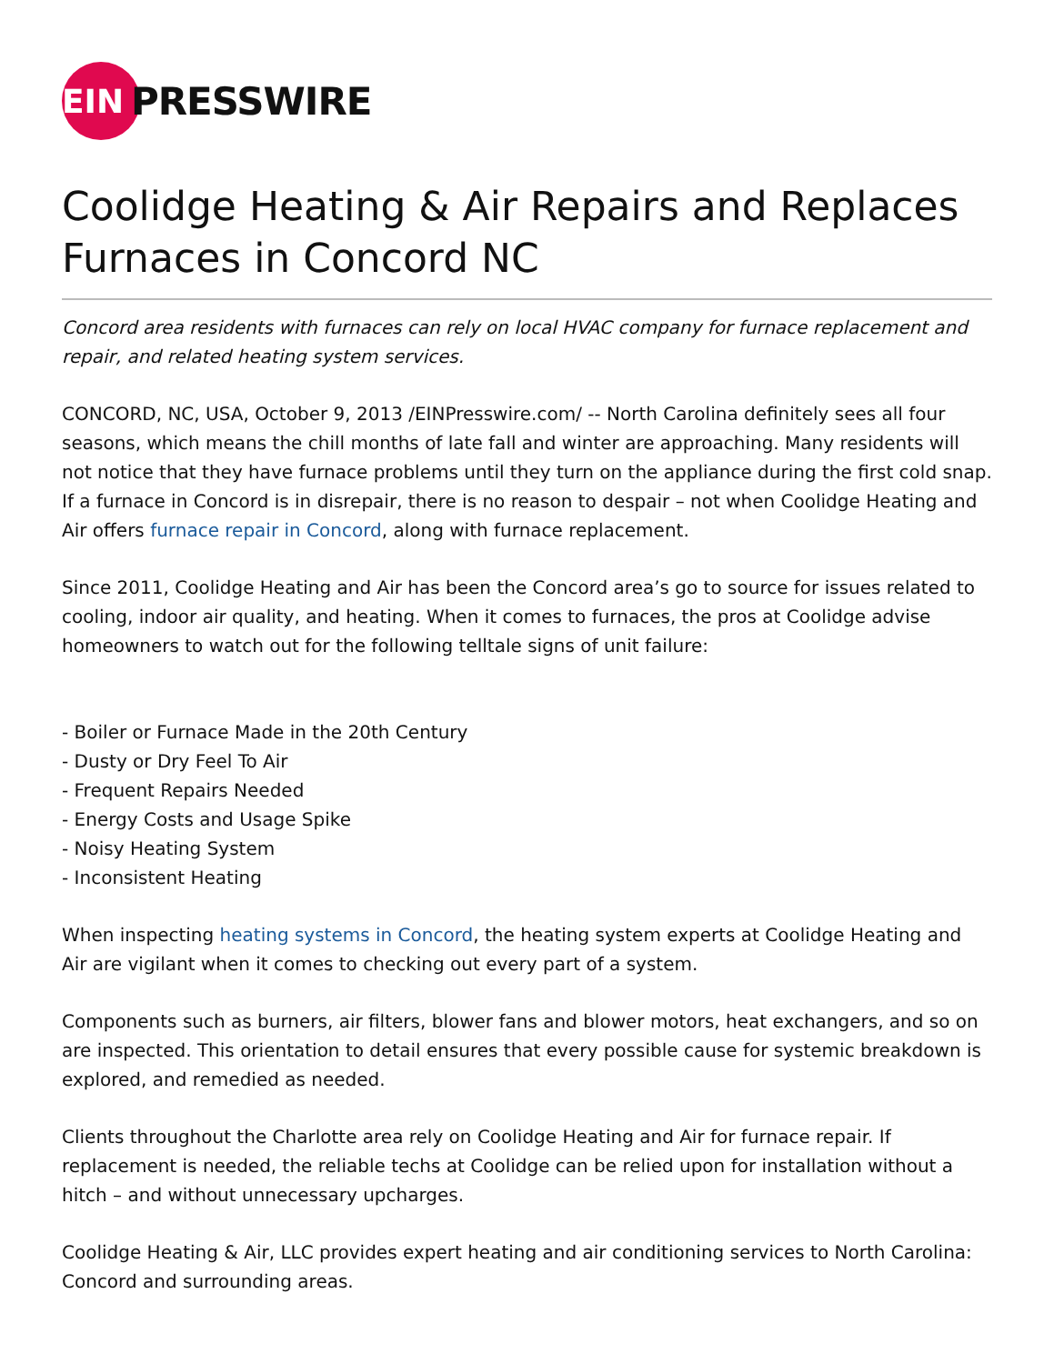EIN
PRESSWIRE
Coolidge Heating & Air Repairs and Replaces Furnaces in Concord NC
Concord area residents with furnaces can rely on local HVAC company for furnace replacement and repair, and related heating system services.
CONCORD, NC, USA, October 9, 2013 /EINPresswire.com/ -- North Carolina definitely sees all four seasons, which means the chill months of late fall and winter are approaching. Many residents will not notice that they have furnace problems until they turn on the appliance during the first cold snap. If a furnace in Concord is in disrepair, there is no reason to despair – not when Coolidge Heating and Air offers furnace repair in Concord, along with furnace replacement.
Since 2011, Coolidge Heating and Air has been the Concord area’s go to source for issues related to cooling, indoor air quality, and heating. When it comes to furnaces, the pros at Coolidge advise homeowners to watch out for the following telltale signs of unit failure:
- Boiler or Furnace Made in the 20th Century
- Dusty or Dry Feel To Air
- Frequent Repairs Needed
- Energy Costs and Usage Spike
- Noisy Heating System
- Inconsistent Heating
When inspecting heating systems in Concord, the heating system experts at Coolidge Heating and Air are vigilant when it comes to checking out every part of a system.
Components such as burners, air filters, blower fans and blower motors, heat exchangers, and so on are inspected. This orientation to detail ensures that every possible cause for systemic breakdown is explored, and remedied as needed.
Clients throughout the Charlotte area rely on Coolidge Heating and Air for furnace repair. If replacement is needed, the reliable techs at Coolidge can be relied upon for installation without a hitch – and without unnecessary upcharges.
Coolidge Heating & Air, LLC provides expert heating and air conditioning services to North Carolina: Concord and surrounding areas.